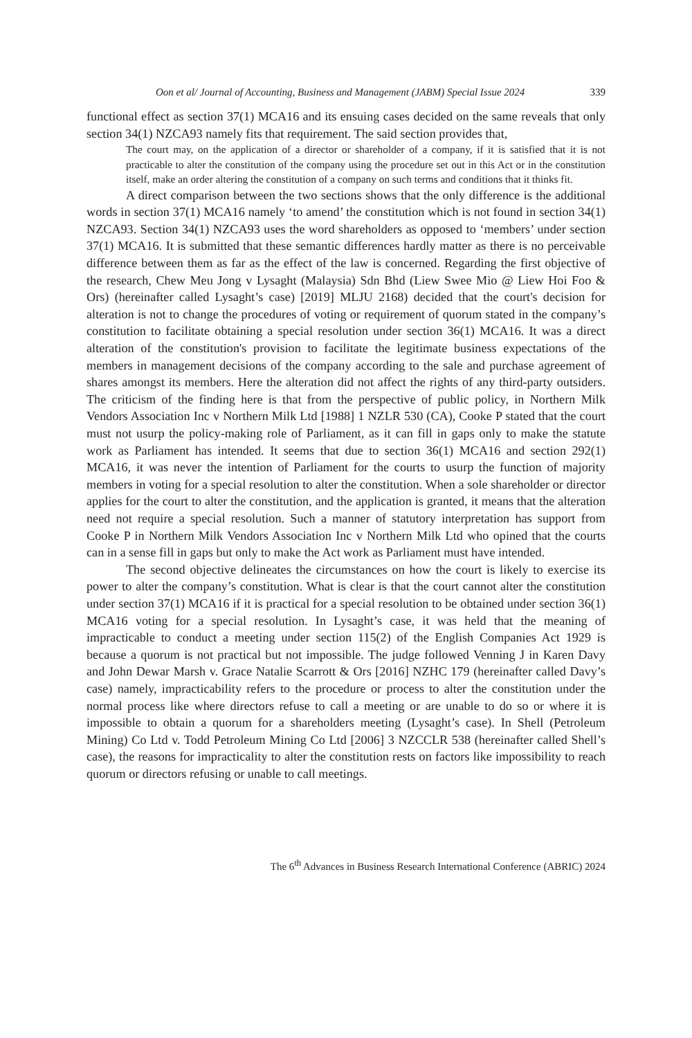Oon et al/ Journal of Accounting, Business and Management (JABM) Special Issue 2024 339
functional effect as section 37(1) MCA16 and its ensuing cases decided on the same reveals that only section 34(1) NZCA93 namely fits that requirement. The said section provides that,
The court may, on the application of a director or shareholder of a company, if it is satisfied that it is not practicable to alter the constitution of the company using the procedure set out in this Act or in the constitution itself, make an order altering the constitution of a company on such terms and conditions that it thinks fit.
A direct comparison between the two sections shows that the only difference is the additional words in section 37(1) MCA16 namely ‘to amend’ the constitution which is not found in section 34(1) NZCA93. Section 34(1) NZCA93 uses the word shareholders as opposed to ‘members’ under section 37(1) MCA16. It is submitted that these semantic differences hardly matter as there is no perceivable difference between them as far as the effect of the law is concerned. Regarding the first objective of the research, Chew Meu Jong v Lysaght (Malaysia) Sdn Bhd (Liew Swee Mio @ Liew Hoi Foo & Ors) (hereinafter called Lysaght’s case) [2019] MLJU 2168) decided that the court's decision for alteration is not to change the procedures of voting or requirement of quorum stated in the company’s constitution to facilitate obtaining a special resolution under section 36(1) MCA16. It was a direct alteration of the constitution's provision to facilitate the legitimate business expectations of the members in management decisions of the company according to the sale and purchase agreement of shares amongst its members. Here the alteration did not affect the rights of any third-party outsiders. The criticism of the finding here is that from the perspective of public policy, in Northern Milk Vendors Association Inc v Northern Milk Ltd [1988] 1 NZLR 530 (CA), Cooke P stated that the court must not usurp the policy-making role of Parliament, as it can fill in gaps only to make the statute work as Parliament has intended. It seems that due to section 36(1) MCA16 and section 292(1) MCA16, it was never the intention of Parliament for the courts to usurp the function of majority members in voting for a special resolution to alter the constitution. When a sole shareholder or director applies for the court to alter the constitution, and the application is granted, it means that the alteration need not require a special resolution. Such a manner of statutory interpretation has support from Cooke P in Northern Milk Vendors Association Inc v Northern Milk Ltd who opined that the courts can in a sense fill in gaps but only to make the Act work as Parliament must have intended.
The second objective delineates the circumstances on how the court is likely to exercise its power to alter the company’s constitution. What is clear is that the court cannot alter the constitution under section 37(1) MCA16 if it is practical for a special resolution to be obtained under section 36(1) MCA16 voting for a special resolution. In Lysaght’s case, it was held that the meaning of impracticable to conduct a meeting under section 115(2) of the English Companies Act 1929 is because a quorum is not practical but not impossible. The judge followed Venning J in Karen Davy and John Dewar Marsh v. Grace Natalie Scarrott & Ors [2016] NZHC 179 (hereinafter called Davy’s case) namely, impracticability refers to the procedure or process to alter the constitution under the normal process like where directors refuse to call a meeting or are unable to do so or where it is impossible to obtain a quorum for a shareholders meeting (Lysaght’s case). In Shell (Petroleum Mining) Co Ltd v. Todd Petroleum Mining Co Ltd [2006] 3 NZCCLR 538 (hereinafter called Shell’s case), the reasons for impracticality to alter the constitution rests on factors like impossibility to reach quorum or directors refusing or unable to call meetings.
The 6<sup>th</sup> Advances in Business Research International Conference (ABRIC) 2024